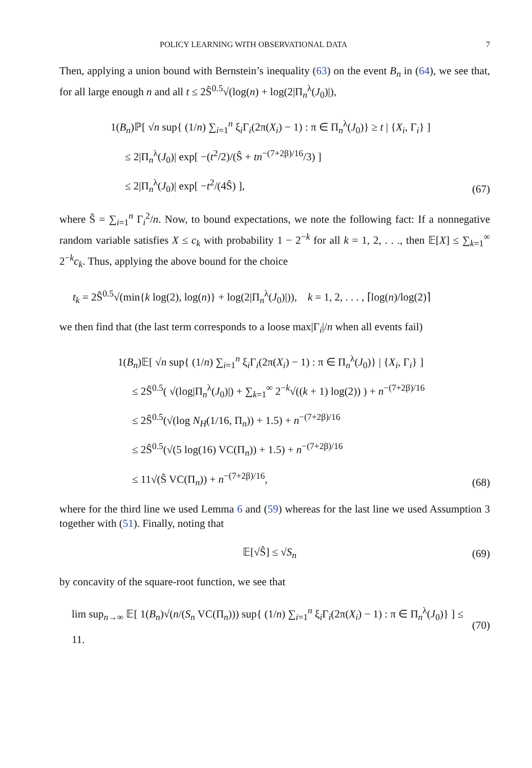POLICY LEARNING WITH OBSERVATIONAL DATA 7
Then, applying a union bound with Bernstein’s inequality (63) on the event B<sub>n</sub> in (64), we see that, for all large enough n and all t ≤ 2Ŝ<sup>0.5</sup>√(log(n) + log(2|Π<sub>n</sub><sup>λ</sup>(J<sub>0</sub>)|),
1(B<sub>n</sub>)ℙ[ √n sup{ (1/n) ∑<sub>i=1</sub><sup>n</sup> ξ<sub>i</sub>Γ<sub>i</sub>(2π(X<sub>i</sub>) − 1) : π ∈ Π<sub>n</sub><sup>λ</sup>(J<sub>0</sub>)} ≥ t | {X<sub>i</sub>, Γ<sub>i</sub>} ]
≤ 2|Π<sub>n</sub><sup>λ</sup>(J<sub>0</sub>)| exp[ −(t<sup>2</sup>/2)/(Ŝ + tn<sup>−(7+2β)/16</sup>/3) ]
≤ 2|Π<sub>n</sub><sup>λ</sup>(J<sub>0</sub>)| exp[ −t<sup>2</sup>/(4Ŝ) ],
(67)
where Ŝ = ∑<sub>i=1</sub><sup>n</sup> Γ<sub>i</sub><sup>2</sup>/n. Now, to bound expectations, we note the following fact: If a nonnegative random variable satisfies X ≤ c<sub>k</sub> with probability 1 − 2<sup>−k</sup> for all k = 1, 2, . . ., then 𝔼[X] ≤ ∑<sub>k=1</sub><sup>∞</sup> 2<sup>−k</sup>c<sub>k</sub>. Thus, applying the above bound for the choice
t<sub>k</sub> = 2Ŝ<sup>0.5</sup>√(min{k log(2), log(n)} + log(2|Π<sub>n</sub><sup>λ</sup>(J<sub>0</sub>)|)), k = 1, 2, . . . , ⌈log(n)/log(2)⌉
we then find that (the last term corresponds to a loose max|Γ<sub>i</sub>|/n when all events fail)
1(B<sub>n</sub>)𝔼[ √n sup{ (1/n) ∑<sub>i=1</sub><sup>n</sup> ξ<sub>i</sub>Γ<sub>i</sub>(2π(X<sub>i</sub>) − 1) : π ∈ Π<sub>n</sub><sup>λ</sup>(J<sub>0</sub>)} | {X<sub>i</sub>, Γ<sub>i</sub>} ]
≤ 2Ŝ<sup>0.5</sup>( √(log|Π<sub>n</sub><sup>λ</sup>(J<sub>0</sub>)|) + ∑<sub>k=1</sub><sup>∞</sup> 2<sup>−k</sup>√((k + 1) log(2)) ) + n<sup>−(7+2β)/16</sup>
≤ 2Ŝ<sup>0.5</sup>(√(log N<sub>H</sub>(1/16, Π<sub>n</sub>)) + 1.5) + n<sup>−(7+2β)/16</sup>
≤ 2Ŝ<sup>0.5</sup>(√(5 log(16) VC(Π<sub>n</sub>)) + 1.5) + n<sup>−(7+2β)/16</sup>
≤ 11√(Ŝ VC(Π<sub>n</sub>)) + n<sup>−(7+2β)/16</sup>,
(68)
where for the third line we used Lemma 6 and (59) whereas for the last line we used Assumption 3 together with (51). Finally, noting that
𝔼[√Ŝ] ≤ √S<sub>n</sub> (69)
by concavity of the square-root function, we see that
lim sup<sub>n→∞</sub> 𝔼[ 1(B<sub>n</sub>)√(n/(S<sub>n</sub> VC(Π<sub>n</sub>))) sup{ (1/n) ∑<sub>i=1</sub><sup>n</sup> ξ<sub>i</sub>Γ<sub>i</sub>(2π(X<sub>i</sub>) − 1) : π ∈ Π<sub>n</sub><sup>λ</sup>(J<sub>0</sub>)} ] ≤ 11.
(70)